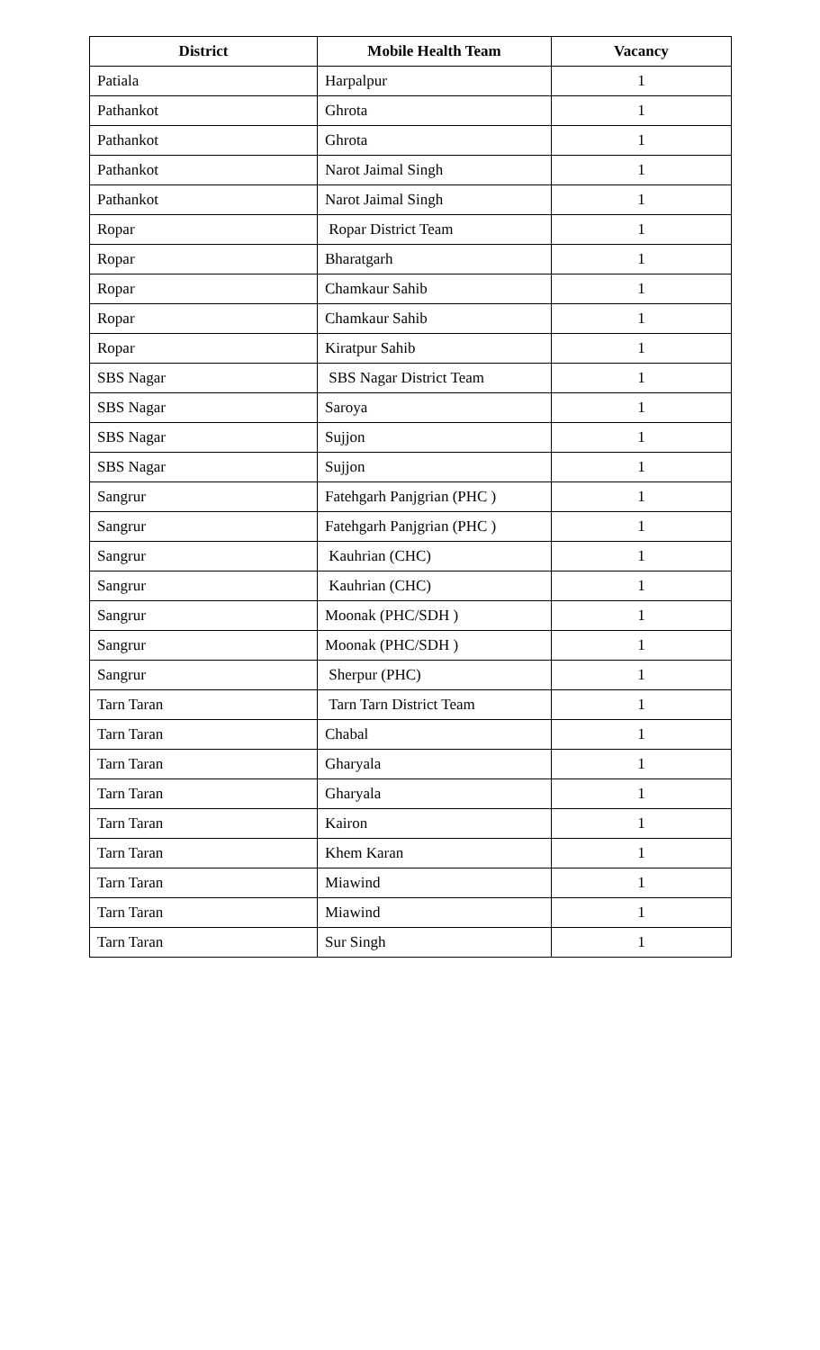| District | Mobile Health Team | Vacancy |
| --- | --- | --- |
| Patiala | Harpalpur | 1 |
| Pathankot | Ghrota | 1 |
| Pathankot | Ghrota | 1 |
| Pathankot | Narot Jaimal Singh | 1 |
| Pathankot | Narot Jaimal Singh | 1 |
| Ropar | Ropar District Team | 1 |
| Ropar | Bharatgarh | 1 |
| Ropar | Chamkaur Sahib | 1 |
| Ropar | Chamkaur Sahib | 1 |
| Ropar | Kiratpur Sahib | 1 |
| SBS Nagar | SBS Nagar District Team | 1 |
| SBS Nagar | Saroya | 1 |
| SBS Nagar | Sujjon | 1 |
| SBS Nagar | Sujjon | 1 |
| Sangrur | Fatehgarh Panjgrian (PHC ) | 1 |
| Sangrur | Fatehgarh Panjgrian (PHC ) | 1 |
| Sangrur | Kauhrian (CHC) | 1 |
| Sangrur | Kauhrian (CHC) | 1 |
| Sangrur | Moonak (PHC/SDH ) | 1 |
| Sangrur | Moonak (PHC/SDH ) | 1 |
| Sangrur | Sherpur (PHC) | 1 |
| Tarn Taran | Tarn Tarn District Team | 1 |
| Tarn Taran | Chabal | 1 |
| Tarn Taran | Gharyala | 1 |
| Tarn Taran | Gharyala | 1 |
| Tarn Taran | Kairon | 1 |
| Tarn Taran | Khem Karan | 1 |
| Tarn Taran | Miawind | 1 |
| Tarn Taran | Miawind | 1 |
| Tarn Taran | Sur Singh | 1 |